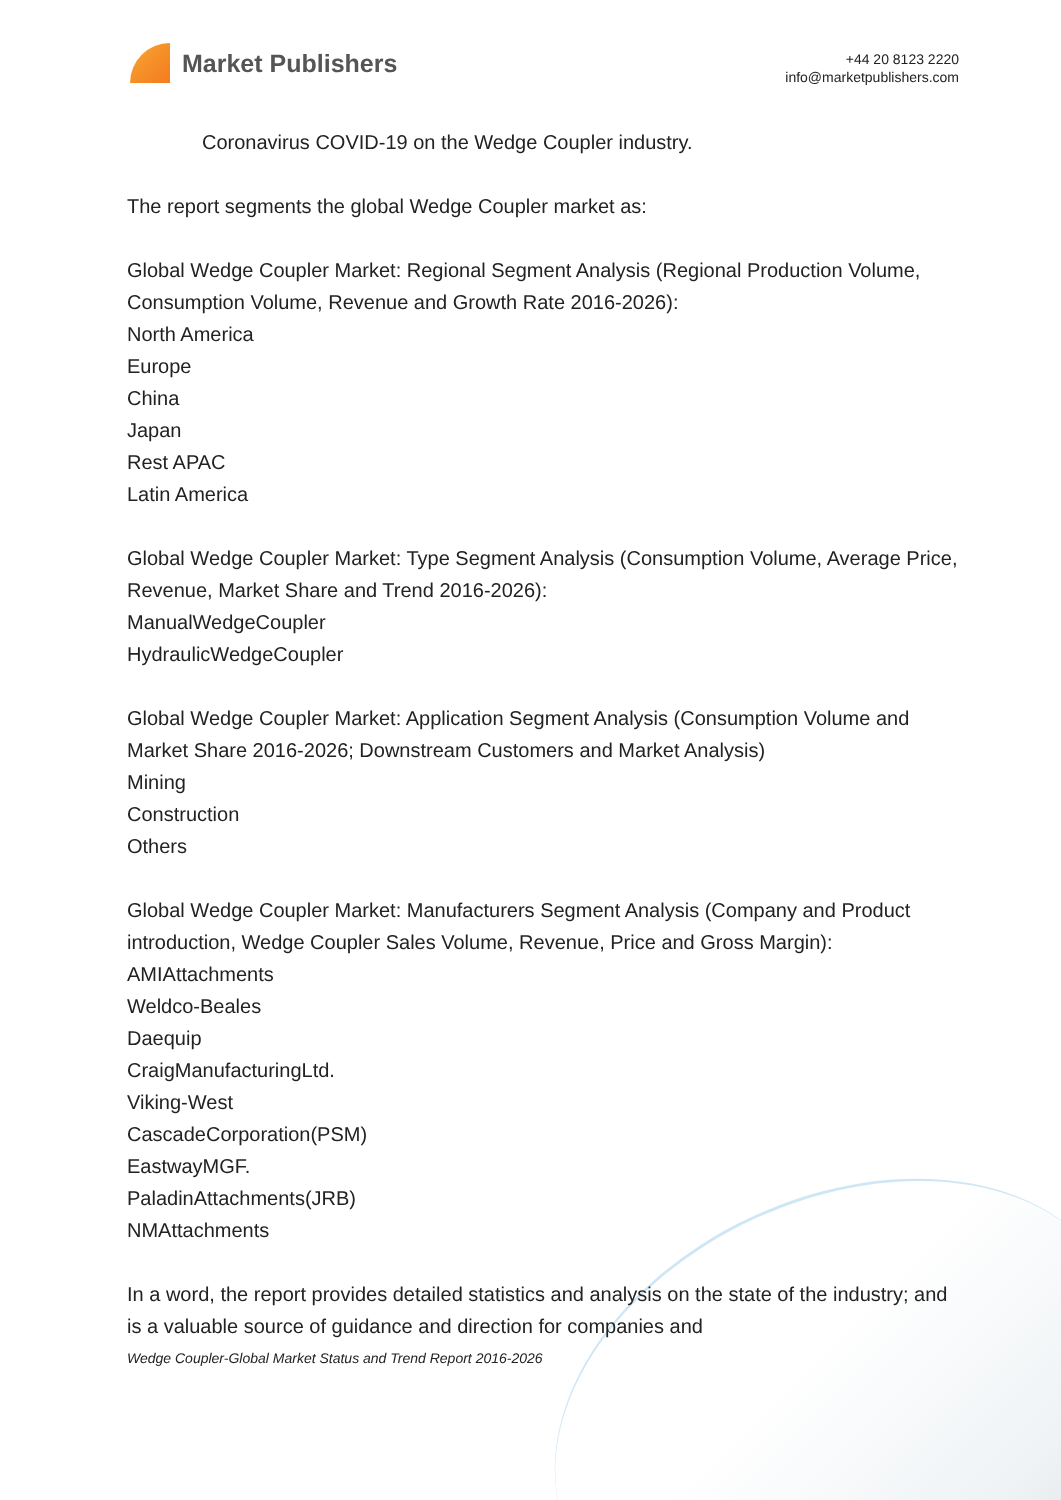Market Publishers
+44 20 8123 2220
info@marketpublishers.com
Coronavirus COVID-19 on the Wedge Coupler industry.
The report segments the global Wedge Coupler market as:
Global Wedge Coupler Market: Regional Segment Analysis (Regional Production Volume, Consumption Volume, Revenue and Growth Rate 2016-2026):
North America
Europe
China
Japan
Rest APAC
Latin America
Global Wedge Coupler Market: Type Segment Analysis (Consumption Volume, Average Price, Revenue, Market Share and Trend 2016-2026):
ManualWedgeCoupler
HydraulicWedgeCoupler
Global Wedge Coupler Market: Application Segment Analysis (Consumption Volume and Market Share 2016-2026; Downstream Customers and Market Analysis)
Mining
Construction
Others
Global Wedge Coupler Market: Manufacturers Segment Analysis (Company and Product introduction, Wedge Coupler Sales Volume, Revenue, Price and Gross Margin):
AMIAttachments
Weldco-Beales
Daequip
CraigManufacturingLtd.
Viking-West
CascadeCorporation(PSM)
EastwayMGF.
PaladinAttachments(JRB)
NMAttachments
In a word, the report provides detailed statistics and analysis on the state of the industry; and is a valuable source of guidance and direction for companies and
Wedge Coupler-Global Market Status and Trend Report 2016-2026